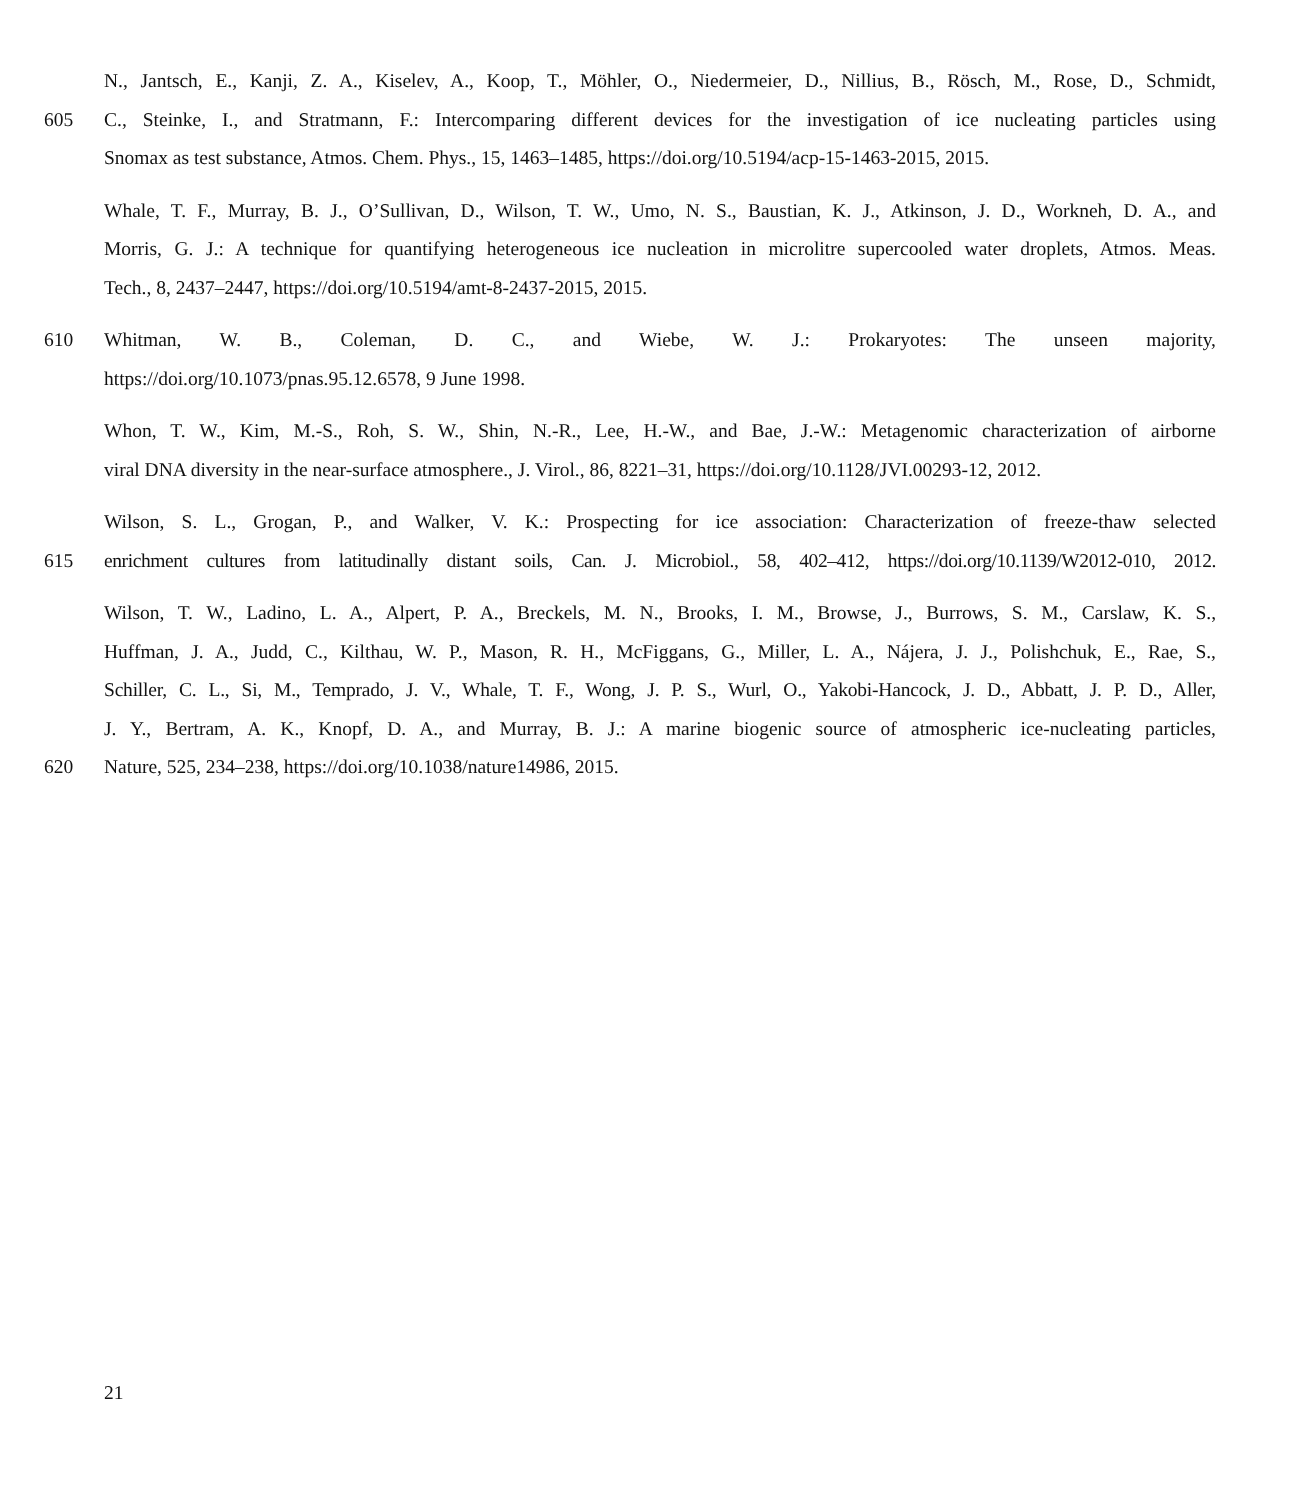N., Jantsch, E., Kanji, Z. A., Kiselev, A., Koop, T., Möhler, O., Niedermeier, D., Nillius, B., Rösch, M., Rose, D., Schmidt,
605 C., Steinke, I., and Stratmann, F.: Intercomparing different devices for the investigation of ice nucleating particles using
Snomax as test substance, Atmos. Chem. Phys., 15, 1463–1485, https://doi.org/10.5194/acp-15-1463-2015, 2015.
Whale, T. F., Murray, B. J., O’Sullivan, D., Wilson, T. W., Umo, N. S., Baustian, K. J., Atkinson, J. D., Workneh, D. A., and
Morris, G. J.: A technique for quantifying heterogeneous ice nucleation in microlitre supercooled water droplets, Atmos. Meas.
Tech., 8, 2437–2447, https://doi.org/10.5194/amt-8-2437-2015, 2015.
610 Whitman, W. B., Coleman, D. C., and Wiebe, W. J.: Prokaryotes: The unseen majority,
https://doi.org/10.1073/pnas.95.12.6578, 9 June 1998.
Whon, T. W., Kim, M.-S., Roh, S. W., Shin, N.-R., Lee, H.-W., and Bae, J.-W.: Metagenomic characterization of airborne
viral DNA diversity in the near-surface atmosphere., J. Virol., 86, 8221–31, https://doi.org/10.1128/JVI.00293-12, 2012.
Wilson, S. L., Grogan, P., and Walker, V. K.: Prospecting for ice association: Characterization of freeze-thaw selected
615 enrichment cultures from latitudinally distant soils, Can. J. Microbiol., 58, 402–412, https://doi.org/10.1139/W2012-010, 2012.
Wilson, T. W., Ladino, L. A., Alpert, P. A., Breckels, M. N., Brooks, I. M., Browse, J., Burrows, S. M., Carslaw, K. S.,
Huffman, J. A., Judd, C., Kilthau, W. P., Mason, R. H., McFiggans, G., Miller, L. A., Nájera, J. J., Polishchuk, E., Rae, S.,
Schiller, C. L., Si, M., Temprado, J. V., Whale, T. F., Wong, J. P. S., Wurl, O., Yakobi-Hancock, J. D., Abbatt, J. P. D., Aller,
J. Y., Bertram, A. K., Knopf, D. A., and Murray, B. J.: A marine biogenic source of atmospheric ice-nucleating particles,
620 Nature, 525, 234–238, https://doi.org/10.1038/nature14986, 2015.
21